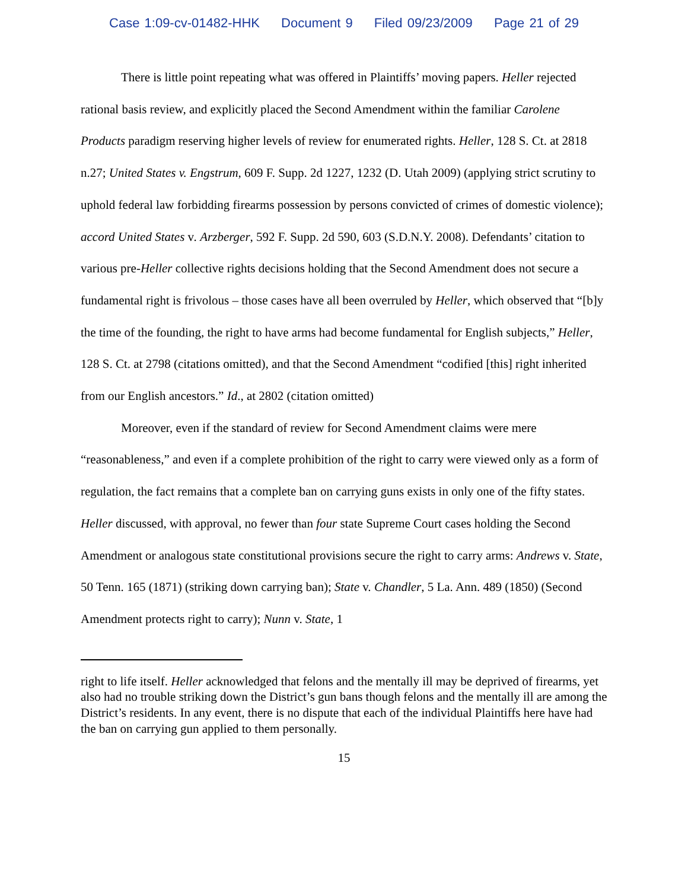Case 1:09-cv-01482-HHK Document 9 Filed 09/23/2009 Page 21 of 29
There is little point repeating what was offered in Plaintiffs’ moving papers. Heller rejected rational basis review, and explicitly placed the Second Amendment within the familiar Carolene Products paradigm reserving higher levels of review for enumerated rights. Heller, 128 S. Ct. at 2818 n.27; United States v. Engstrum, 609 F. Supp. 2d 1227, 1232 (D. Utah 2009) (applying strict scrutiny to uphold federal law forbidding firearms possession by persons convicted of crimes of domestic violence); accord United States v. Arzberger, 592 F. Supp. 2d 590, 603 (S.D.N.Y. 2008). Defendants’ citation to various pre-Heller collective rights decisions holding that the Second Amendment does not secure a fundamental right is frivolous – those cases have all been overruled by Heller, which observed that “[b]y the time of the founding, the right to have arms had become fundamental for English subjects,” Heller, 128 S. Ct. at 2798 (citations omitted), and that the Second Amendment “codified [this] right inherited from our English ancestors.” Id., at 2802 (citation omitted)
Moreover, even if the standard of review for Second Amendment claims were mere “reasonableness,” and even if a complete prohibition of the right to carry were viewed only as a form of regulation, the fact remains that a complete ban on carrying guns exists in only one of the fifty states. Heller discussed, with approval, no fewer than four state Supreme Court cases holding the Second Amendment or analogous state constitutional provisions secure the right to carry arms: Andrews v. State, 50 Tenn. 165 (1871) (striking down carrying ban); State v. Chandler, 5 La. Ann. 489 (1850) (Second Amendment protects right to carry); Nunn v. State, 1
right to life itself. Heller acknowledged that felons and the mentally ill may be deprived of firearms, yet also had no trouble striking down the District’s gun bans though felons and the mentally ill are among the District’s residents. In any event, there is no dispute that each of the individual Plaintiffs here have had the ban on carrying gun applied to them personally.
15